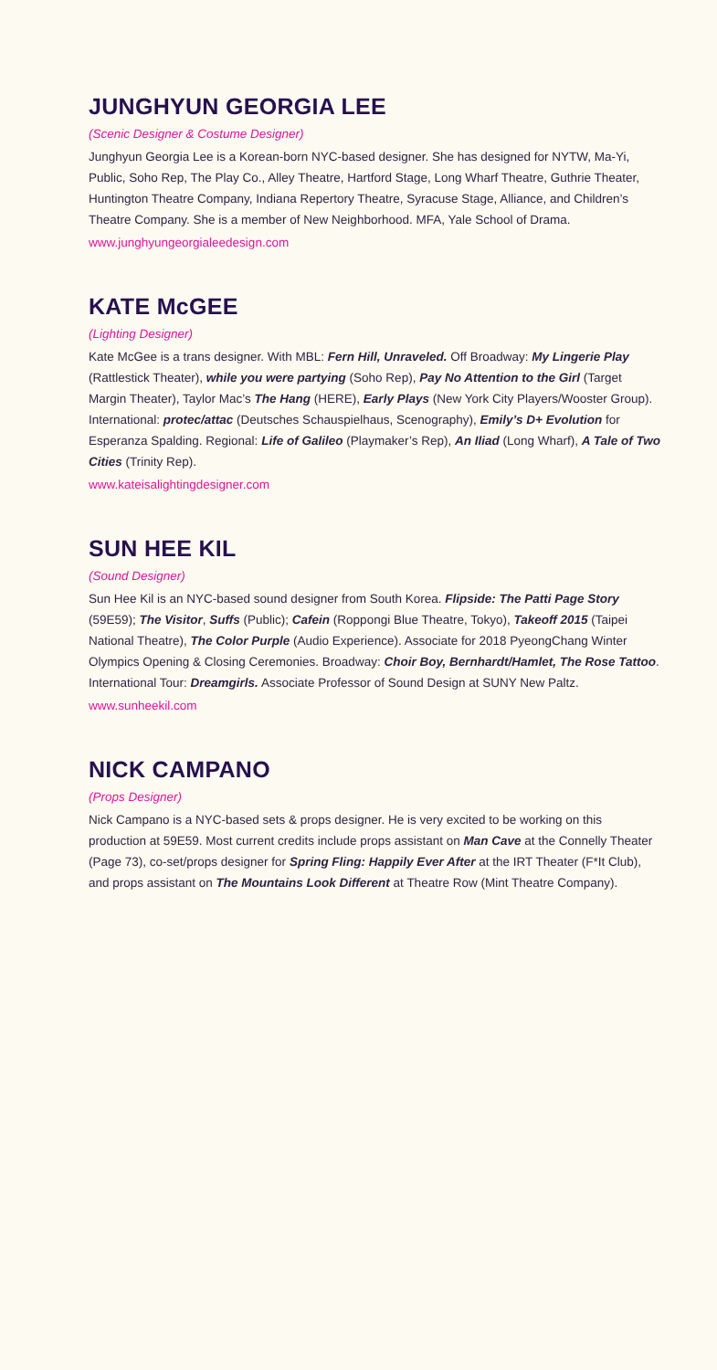JUNGHYUN GEORGIA LEE
(Scenic Designer & Costume Designer)
Junghyun Georgia Lee is a Korean-born NYC-based designer. She has designed for NYTW, Ma-Yi, Public, Soho Rep, The Play Co., Alley Theatre, Hartford Stage, Long Wharf Theatre, Guthrie Theater, Huntington Theatre Company, Indiana Repertory Theatre, Syracuse Stage, Alliance, and Children’s Theatre Company. She is a member of New Neighborhood. MFA, Yale School of Drama.
www.junghyungeorgialeedesign.com
KATE McGEE
(Lighting Designer)
Kate McGee is a trans designer. With MBL: Fern Hill, Unraveled. Off Broadway: My Lingerie Play (Rattlestick Theater), while you were partying (Soho Rep), Pay No Attention to the Girl (Target Margin Theater), Taylor Mac’s The Hang (HERE), Early Plays (New York City Players/Wooster Group). International: protec/attac (Deutsches Schauspielhaus, Scenography), Emily’s D+ Evolution for Esperanza Spalding. Regional: Life of Galileo (Playmaker’s Rep), An Iliad (Long Wharf), A Tale of Two Cities (Trinity Rep).
www.kateisalightingdesigner.com
SUN HEE KIL
(Sound Designer)
Sun Hee Kil is an NYC-based sound designer from South Korea. Flipside: The Patti Page Story (59E59); The Visitor, Suffs (Public); Cafein (Roppongi Blue Theatre, Tokyo), Takeoff 2015 (Taipei National Theatre), The Color Purple (Audio Experience). Associate for 2018 PyeongChang Winter Olympics Opening & Closing Ceremonies. Broadway: Choir Boy, Bernhardt/Hamlet, The Rose Tattoo. International Tour: Dreamgirls. Associate Professor of Sound Design at SUNY New Paltz.
www.sunheekil.com
NICK CAMPANO
(Props Designer)
Nick Campano is a NYC-based sets & props designer. He is very excited to be working on this production at 59E59. Most current credits include props assistant on Man Cave at the Connelly Theater (Page 73), co-set/props designer for Spring Fling: Happily Ever After at the IRT Theater (F*It Club), and props assistant on The Mountains Look Different at Theatre Row (Mint Theatre Company).